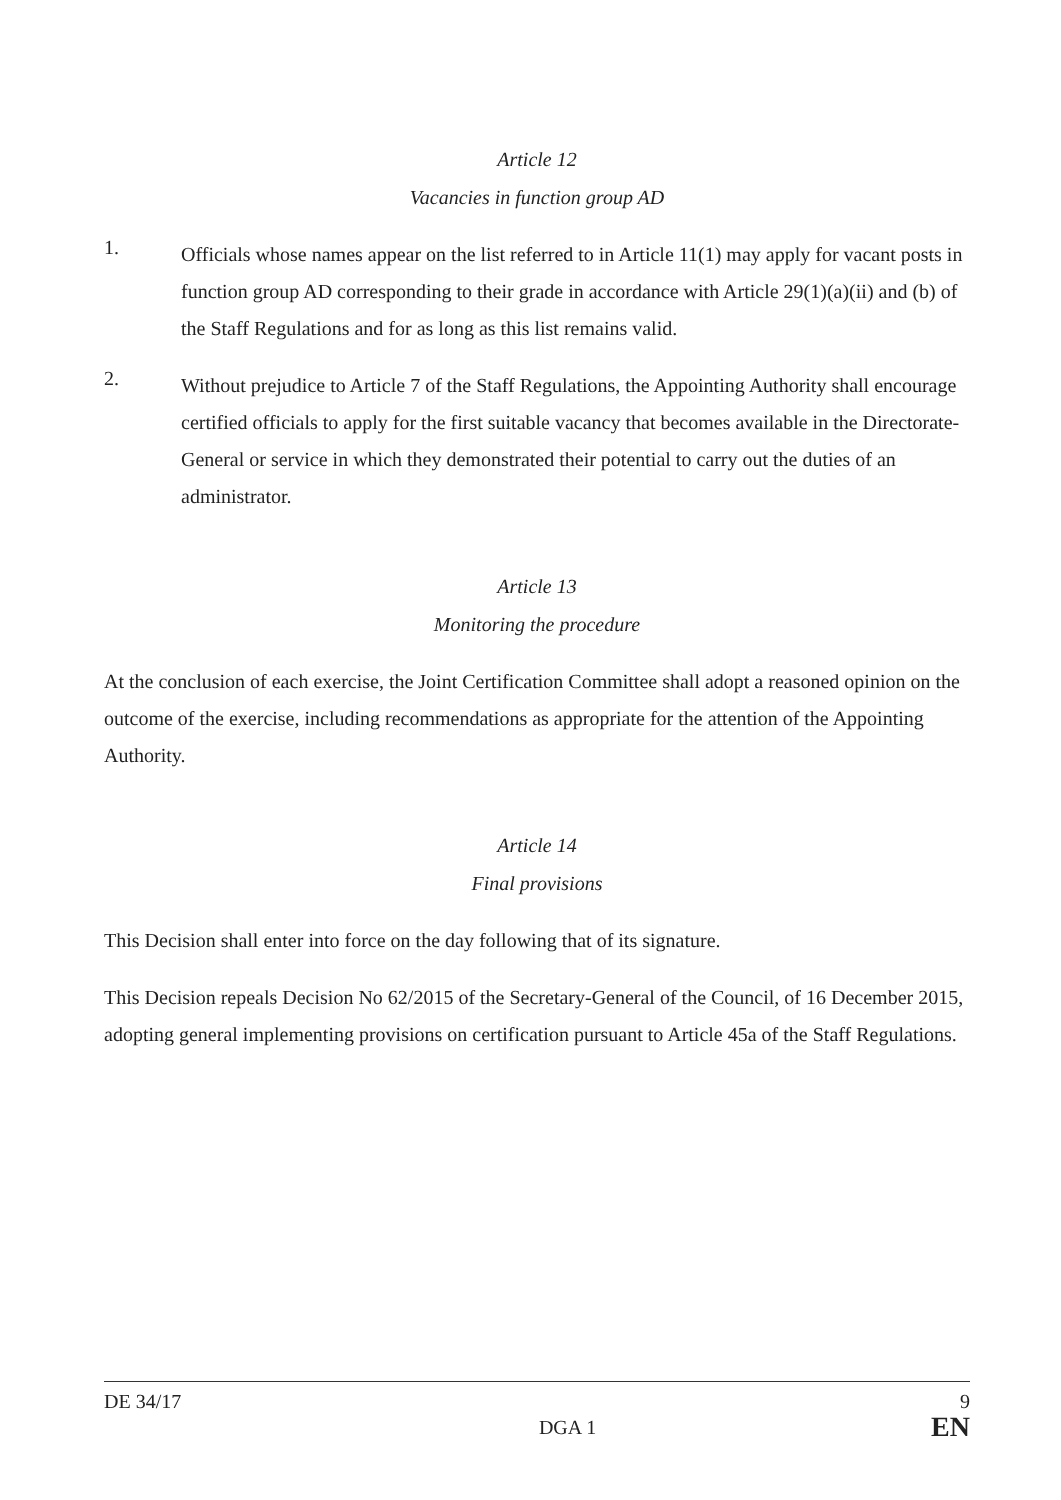Article 12
Vacancies in function group AD
1.
Officials whose names appear on the list referred to in Article 11(1) may apply for vacant posts in function group AD corresponding to their grade in accordance with Article 29(1)(a)(ii) and (b) of the Staff Regulations and for as long as this list remains valid.
2.
Without prejudice to Article 7 of the Staff Regulations, the Appointing Authority shall encourage certified officials to apply for the first suitable vacancy that becomes available in the Directorate-General or service in which they demonstrated their potential to carry out the duties of an administrator.
Article 13
Monitoring the procedure
At the conclusion of each exercise, the Joint Certification Committee shall adopt a reasoned opinion on the outcome of the exercise, including recommendations as appropriate for the attention of the Appointing Authority.
Article 14
Final provisions
This Decision shall enter into force on the day following that of its signature.
This Decision repeals Decision No 62/2015 of the Secretary-General of the Council, of 16 December 2015, adopting general implementing provisions on certification pursuant to Article 45a of the Staff Regulations.
DE 34/17 9
DGA 1 EN